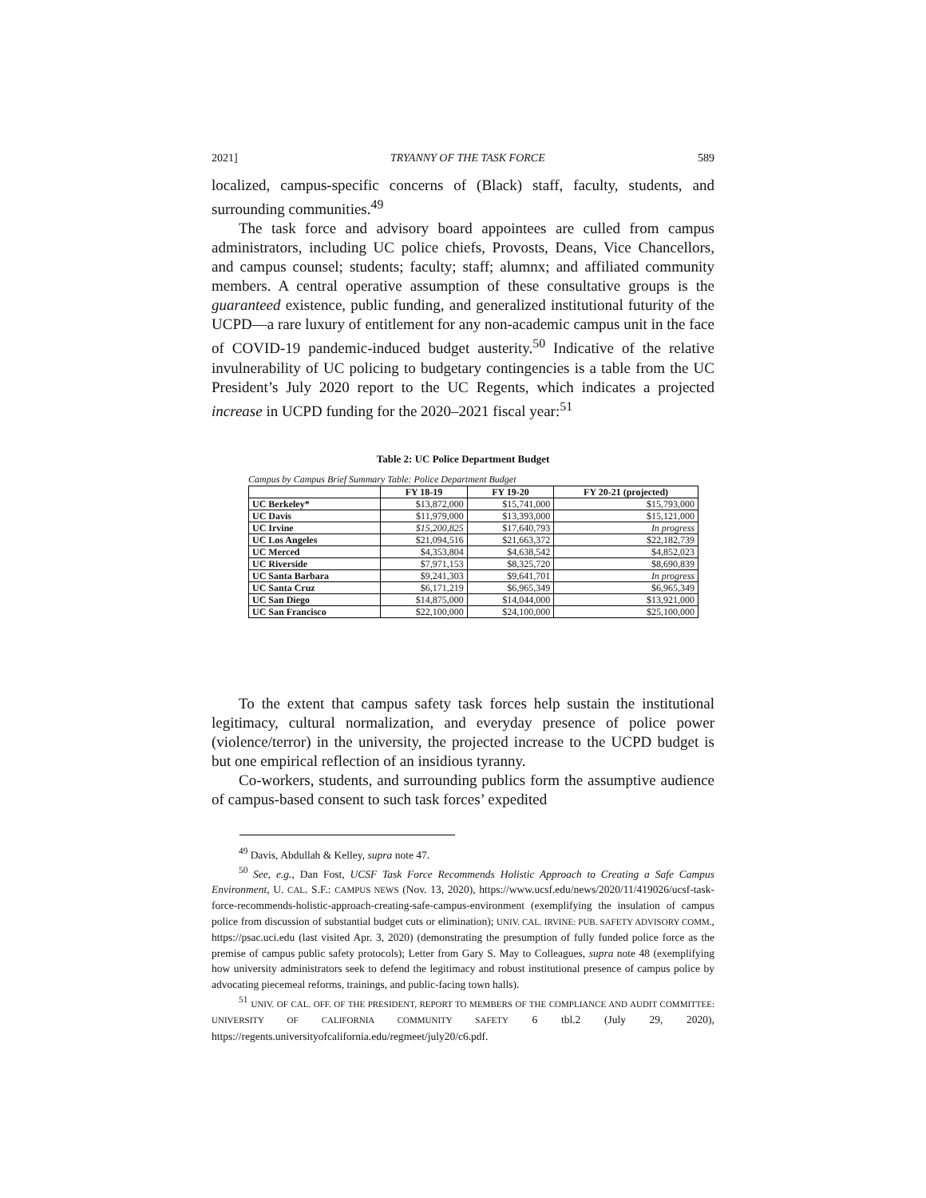2021] TRYANNY OF THE TASK FORCE 589
localized, campus-specific concerns of (Black) staff, faculty, students, and surrounding communities.<sup>49</sup>
The task force and advisory board appointees are culled from campus administrators, including UC police chiefs, Provosts, Deans, Vice Chancellors, and campus counsel; students; faculty; staff; alumnx; and affiliated community members. A central operative assumption of these consultative groups is the guaranteed existence, public funding, and generalized institutional futurity of the UCPD—a rare luxury of entitlement for any non-academic campus unit in the face of COVID-19 pandemic-induced budget austerity.<sup>50</sup> Indicative of the relative invulnerability of UC policing to budgetary contingencies is a table from the UC President’s July 2020 report to the UC Regents, which indicates a projected increase in UCPD funding for the 2020–2021 fiscal year:<sup>51</sup>
Table 2: UC Police Department Budget
Campus by Campus Brief Summary Table: Police Department Budget
| | FY 18-19 | FY 19-20 | FY 20-21 (projected) |
| --- | --- | --- | --- |
| UC Berkeley* | $13,872,000 | $15,741,000 | $15,793,000 |
| UC Davis | $11,979,000 | $13,393,000 | $15,121,000 |
| UC Irvine | $15,200,825 | $17,640,793 | In progress |
| UC Los Angeles | $21,094,516 | $21,663,372 | $22,182,739 |
| UC Merced | $4,353,804 | $4,638,542 | $4,852,023 |
| UC Riverside | $7,971,153 | $8,325,720 | $8,690,839 |
| UC Santa Barbara | $9,241,303 | $9,641,701 | In progress |
| UC Santa Cruz | $6,171,219 | $6,965,349 | $6,965,349 |
| UC San Diego | $14,875,000 | $14,044,000 | $13,921,000 |
| UC San Francisco | $22,100,000 | $24,100,000 | $25,100,000 |
To the extent that campus safety task forces help sustain the institutional legitimacy, cultural normalization, and everyday presence of police power (violence/terror) in the university, the projected increase to the UCPD budget is but one empirical reflection of an insidious tyranny.
Co-workers, students, and surrounding publics form the assumptive audience of campus-based consent to such task forces’ expedited
<sup>49</sup> Davis, Abdullah & Kelley, supra note 47.
<sup>50</sup> See, e.g., Dan Fost, UCSF Task Force Recommends Holistic Approach to Creating a Safe Campus Environment, U. CAL. S.F.: CAMPUS NEWS (Nov. 13, 2020), https://www.ucsf.edu/news/2020/11/419026/ucsf-task-force-recommends-holistic-approach-creating-safe-campus-environment (exemplifying the insulation of campus police from discussion of substantial budget cuts or elimination); UNIV. CAL. IRVINE: PUB. SAFETY ADVISORY COMM., https://psac.uci.edu (last visited Apr. 3, 2020) (demonstrating the presumption of fully funded police force as the premise of campus public safety protocols); Letter from Gary S. May to Colleagues, supra note 48 (exemplifying how university administrators seek to defend the legitimacy and robust institutional presence of campus police by advocating piecemeal reforms, trainings, and public-facing town halls).
<sup>51</sup> UNIV. OF CAL. OFF. OF THE PRESIDENT, REPORT TO MEMBERS OF THE COMPLIANCE AND AUDIT COMMITTEE: UNIVERSITY OF CALIFORNIA COMMUNITY SAFETY 6 tbl.2 (July 29, 2020), https://regents.universityofcalifornia.edu/regmeet/july20/c6.pdf.